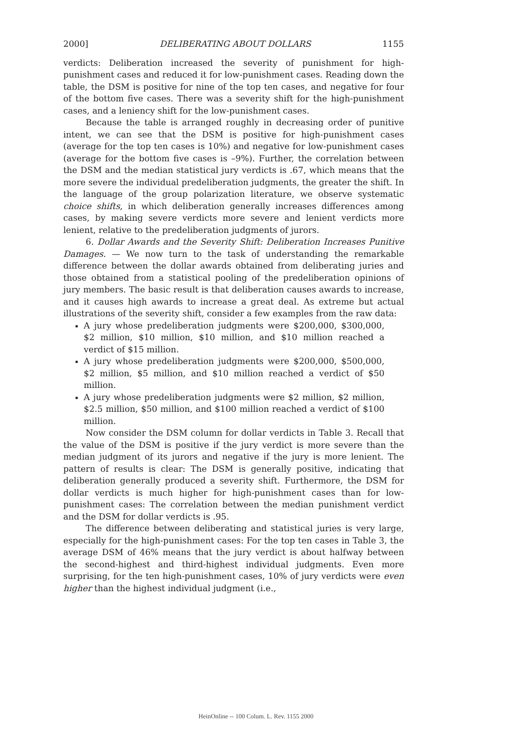2000] DELIBERATING ABOUT DOLLARS 1155
verdicts: Deliberation increased the severity of punishment for high-punishment cases and reduced it for low-punishment cases. Reading down the table, the DSM is positive for nine of the top ten cases, and negative for four of the bottom five cases. There was a severity shift for the high-punishment cases, and a leniency shift for the low-punishment cases.
Because the table is arranged roughly in decreasing order of punitive intent, we can see that the DSM is positive for high-punishment cases (average for the top ten cases is 10%) and negative for low-punishment cases (average for the bottom five cases is –9%). Further, the correlation between the DSM and the median statistical jury verdicts is .67, which means that the more severe the individual predeliberation judgments, the greater the shift. In the language of the group polarization literature, we observe systematic choice shifts, in which deliberation generally increases differences among cases, by making severe verdicts more severe and lenient verdicts more lenient, relative to the predeliberation judgments of jurors.
6. Dollar Awards and the Severity Shift: Deliberation Increases Punitive Damages. — We now turn to the task of understanding the remarkable difference between the dollar awards obtained from deliberating juries and those obtained from a statistical pooling of the predeliberation opinions of jury members. The basic result is that deliberation causes awards to increase, and it causes high awards to increase a great deal. As extreme but actual illustrations of the severity shift, consider a few examples from the raw data:
A jury whose predeliberation judgments were $200,000, $300,000, $2 million, $10 million, $10 million, and $10 million reached a verdict of $15 million.
A jury whose predeliberation judgments were $200,000, $500,000, $2 million, $5 million, and $10 million reached a verdict of $50 million.
A jury whose predeliberation judgments were $2 million, $2 million, $2.5 million, $50 million, and $100 million reached a verdict of $100 million.
Now consider the DSM column for dollar verdicts in Table 3. Recall that the value of the DSM is positive if the jury verdict is more severe than the median judgment of its jurors and negative if the jury is more lenient. The pattern of results is clear: The DSM is generally positive, indicating that deliberation generally produced a severity shift. Furthermore, the DSM for dollar verdicts is much higher for high-punishment cases than for low-punishment cases: The correlation between the median punishment verdict and the DSM for dollar verdicts is .95.
The difference between deliberating and statistical juries is very large, especially for the high-punishment cases: For the top ten cases in Table 3, the average DSM of 46% means that the jury verdict is about halfway between the second-highest and third-highest individual judgments. Even more surprising, for the ten high-punishment cases, 10% of jury verdicts were even higher than the highest individual judgment (i.e.,
HeinOnline -- 100 Colum. L. Rev. 1155 2000